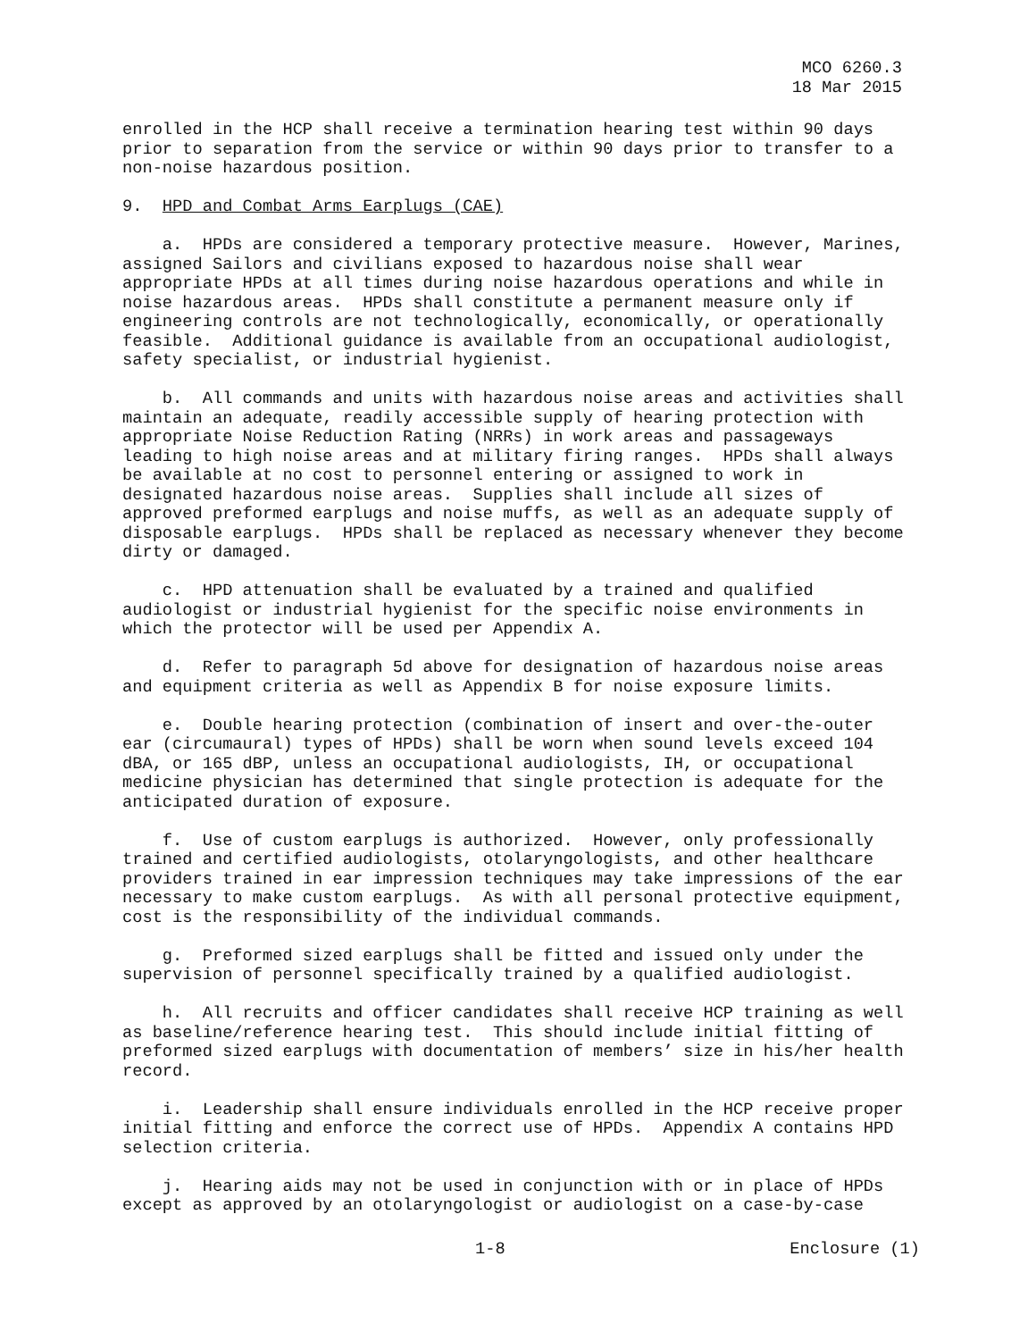MCO 6260.3
18 Mar 2015
enrolled in the HCP shall receive a termination hearing test within 90 days prior to separation from the service or within 90 days prior to transfer to a non-noise hazardous position.
9. HPD and Combat Arms Earplugs (CAE)
a. HPDs are considered a temporary protective measure. However, Marines, assigned Sailors and civilians exposed to hazardous noise shall wear appropriate HPDs at all times during noise hazardous operations and while in noise hazardous areas. HPDs shall constitute a permanent measure only if engineering controls are not technologically, economically, or operationally feasible. Additional guidance is available from an occupational audiologist, safety specialist, or industrial hygienist.
b. All commands and units with hazardous noise areas and activities shall maintain an adequate, readily accessible supply of hearing protection with appropriate Noise Reduction Rating (NRRs) in work areas and passageways leading to high noise areas and at military firing ranges. HPDs shall always be available at no cost to personnel entering or assigned to work in designated hazardous noise areas. Supplies shall include all sizes of approved preformed earplugs and noise muffs, as well as an adequate supply of disposable earplugs. HPDs shall be replaced as necessary whenever they become dirty or damaged.
c. HPD attenuation shall be evaluated by a trained and qualified audiologist or industrial hygienist for the specific noise environments in which the protector will be used per Appendix A.
d. Refer to paragraph 5d above for designation of hazardous noise areas and equipment criteria as well as Appendix B for noise exposure limits.
e. Double hearing protection (combination of insert and over-the-outer ear (circumaural) types of HPDs) shall be worn when sound levels exceed 104 dBA, or 165 dBP, unless an occupational audiologists, IH, or occupational medicine physician has determined that single protection is adequate for the anticipated duration of exposure.
f. Use of custom earplugs is authorized. However, only professionally trained and certified audiologists, otolaryngologists, and other healthcare providers trained in ear impression techniques may take impressions of the ear necessary to make custom earplugs. As with all personal protective equipment, cost is the responsibility of the individual commands.
g. Preformed sized earplugs shall be fitted and issued only under the supervision of personnel specifically trained by a qualified audiologist.
h. All recruits and officer candidates shall receive HCP training as well as baseline/reference hearing test. This should include initial fitting of preformed sized earplugs with documentation of members’ size in his/her health record.
i. Leadership shall ensure individuals enrolled in the HCP receive proper initial fitting and enforce the correct use of HPDs. Appendix A contains HPD selection criteria.
j. Hearing aids may not be used in conjunction with or in place of HPDs except as approved by an otolaryngologist or audiologist on a case-by-case
1-8 Enclosure (1)